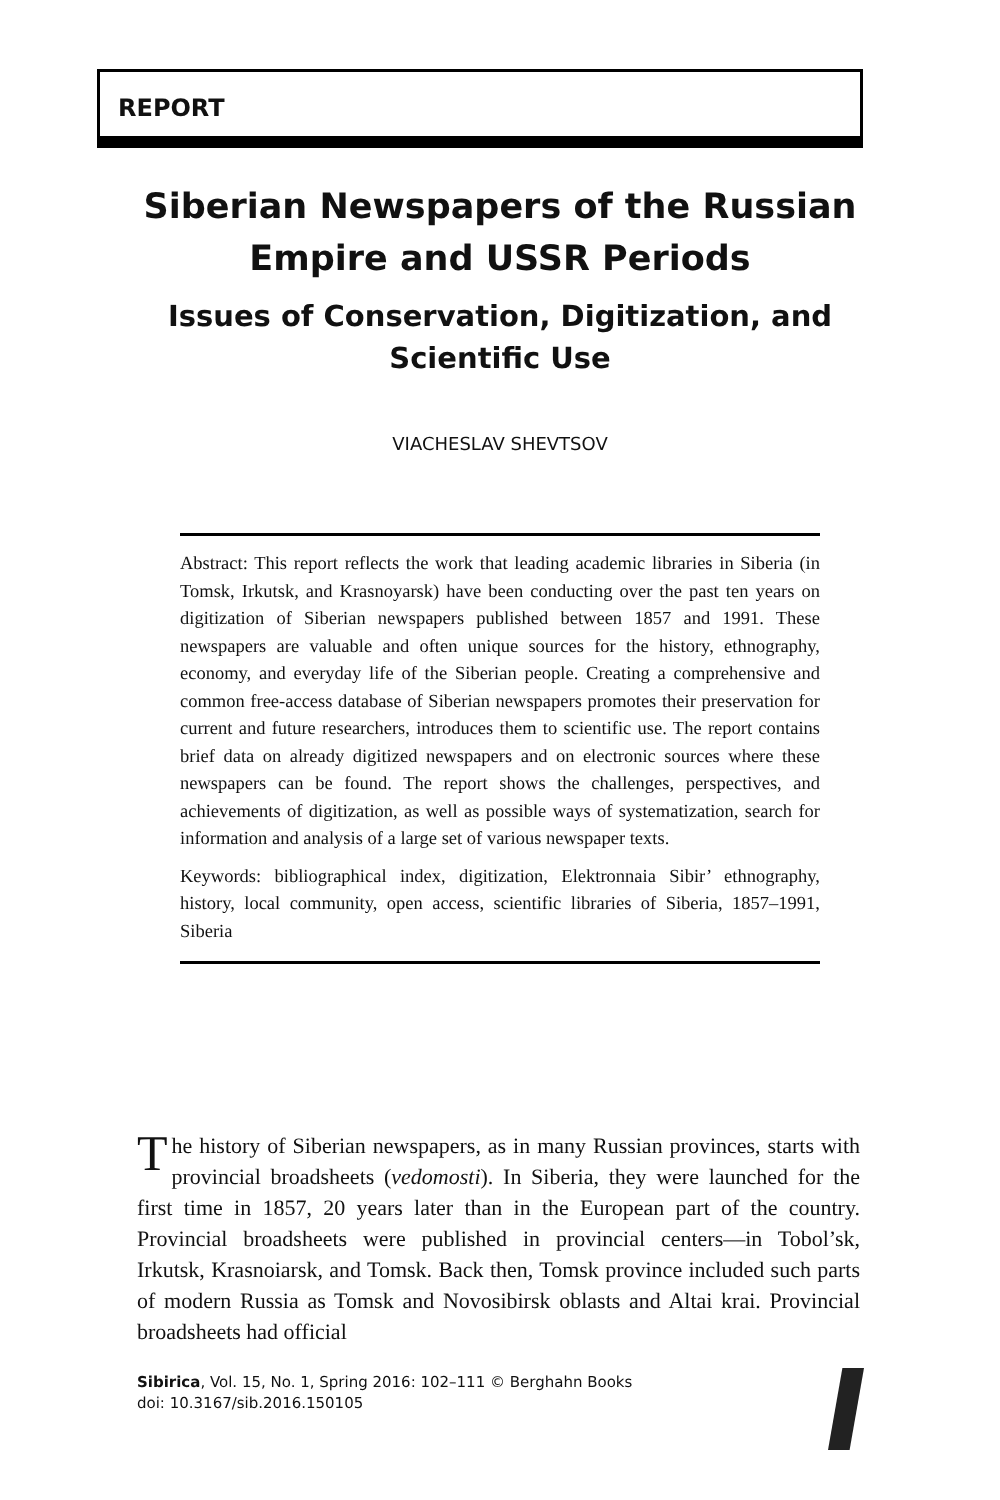REPORT
Siberian Newspapers of the Russian Empire and USSR Periods
Issues of Conservation, Digitization, and Scientific Use
VIACHESLAV SHEVTSOV
Abstract: This report reflects the work that leading academic libraries in Siberia (in Tomsk, Irkutsk, and Krasnoyarsk) have been conducting over the past ten years on digitization of Siberian newspapers published between 1857 and 1991. These newspapers are valuable and often unique sources for the history, ethnography, economy, and everyday life of the Siberian people. Creating a comprehensive and common free-access database of Siberian newspapers promotes their preservation for current and future researchers, introduces them to scientific use. The report contains brief data on already digitized newspapers and on electronic sources where these newspapers can be found. The report shows the challenges, perspectives, and achievements of digitization, as well as possible ways of systematization, search for information and analysis of a large set of various newspaper texts.
Keywords: bibliographical index, digitization, Elektronnaia Sibir’ ethnography, history, local community, open access, scientific libraries of Siberia, 1857–1991, Siberia
The history of Siberian newspapers, as in many Russian provinces, starts with provincial broadsheets (vedomosti). In Siberia, they were launched for the first time in 1857, 20 years later than in the European part of the country. Provincial broadsheets were published in provincial centers—in Tobol’sk, Irkutsk, Krasnoiarsk, and Tomsk. Back then, Tomsk province included such parts of modern Russia as Tomsk and Novosibirsk oblasts and Altai krai. Provincial broadsheets had official
Sibirica, Vol. 15, No. 1, Spring 2016: 102–111 © Berghahn Books
doi: 10.3167/sib.2016.150105